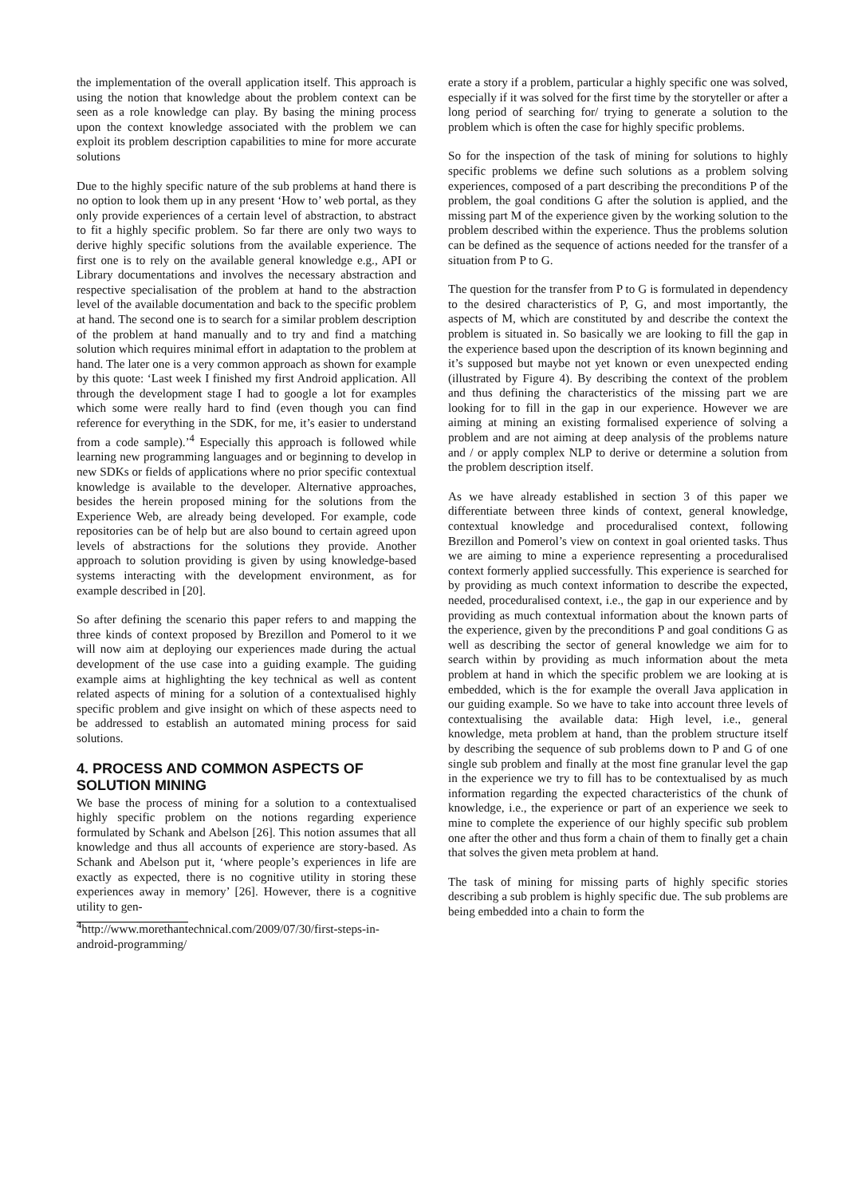the implementation of the overall application itself. This approach is using the notion that knowledge about the problem context can be seen as a role knowledge can play. By basing the mining process upon the context knowledge associated with the problem we can exploit its problem description capabilities to mine for more accurate solutions
Due to the highly specific nature of the sub problems at hand there is no option to look them up in any present ‘How to’ web portal, as they only provide experiences of a certain level of abstraction, to abstract to fit a highly specific problem. So far there are only two ways to derive highly specific solutions from the available experience. The first one is to rely on the available general knowledge e.g., API or Library documentations and involves the necessary abstraction and respective specialisation of the problem at hand to the abstraction level of the available documentation and back to the specific problem at hand. The second one is to search for a similar problem description of the problem at hand manually and to try and find a matching solution which requires minimal effort in adaptation to the problem at hand. The later one is a very common approach as shown for example by this quote: ‘Last week I finished my first Android application. All through the development stage I had to google a lot for examples which some were really hard to find (even though you can find reference for everything in the SDK, for me, it’s easier to understand from a code sample).’<sup>4</sup> Especially this approach is followed while learning new programming languages and or beginning to develop in new SDKs or fields of applications where no prior specific contextual knowledge is available to the developer. Alternative approaches, besides the herein proposed mining for the solutions from the Experience Web, are already being developed. For example, code repositories can be of help but are also bound to certain agreed upon levels of abstractions for the solutions they provide. Another approach to solution providing is given by using knowledge-based systems interacting with the development environment, as for example described in [20].
So after defining the scenario this paper refers to and mapping the three kinds of context proposed by Brezillon and Pomerol to it we will now aim at deploying our experiences made during the actual development of the use case into a guiding example. The guiding example aims at highlighting the key technical as well as content related aspects of mining for a solution of a contextualised highly specific problem and give insight on which of these aspects need to be addressed to establish an automated mining process for said solutions.
4. PROCESS AND COMMON ASPECTS OF SOLUTION MINING
We base the process of mining for a solution to a contextualised highly specific problem on the notions regarding experience formulated by Schank and Abelson [26]. This notion assumes that all knowledge and thus all accounts of experience are story-based. As Schank and Abelson put it, ‘where people’s experiences in life are exactly as expected, there is no cognitive utility in storing these experiences away in memory’ [26]. However, there is a cognitive utility to gen-
<sup>4</sup> http://www.morethantechnical.com/2009/07/30/first-steps-in-android-programming/
erate a story if a problem, particular a highly specific one was solved, especially if it was solved for the first time by the storyteller or after a long period of searching for/ trying to generate a solution to the problem which is often the case for highly specific problems.
So for the inspection of the task of mining for solutions to highly specific problems we define such solutions as a problem solving experiences, composed of a part describing the preconditions P of the problem, the goal conditions G after the solution is applied, and the missing part M of the experience given by the working solution to the problem described within the experience. Thus the problems solution can be defined as the sequence of actions needed for the transfer of a situation from P to G.
The question for the transfer from P to G is formulated in dependency to the desired characteristics of P, G, and most importantly, the aspects of M, which are constituted by and describe the context the problem is situated in. So basically we are looking to fill the gap in the experience based upon the description of its known beginning and it’s supposed but maybe not yet known or even unexpected ending (illustrated by Figure 4). By describing the context of the problem and thus defining the characteristics of the missing part we are looking for to fill in the gap in our experience. However we are aiming at mining an existing formalised experience of solving a problem and are not aiming at deep analysis of the problems nature and / or apply complex NLP to derive or determine a solution from the problem description itself.
As we have already established in section 3 of this paper we differentiate between three kinds of context, general knowledge, contextual knowledge and proceduralised context, following Brezillon and Pomerol’s view on context in goal oriented tasks. Thus we are aiming to mine a experience representing a proceduralised context formerly applied successfully. This experience is searched for by providing as much context information to describe the expected, needed, proceduralised context, i.e., the gap in our experience and by providing as much contextual information about the known parts of the experience, given by the preconditions P and goal conditions G as well as describing the sector of general knowledge we aim for to search within by providing as much information about the meta problem at hand in which the specific problem we are looking at is embedded, which is the for example the overall Java application in our guiding example. So we have to take into account three levels of contextualising the available data: High level, i.e., general knowledge, meta problem at hand, than the problem structure itself by describing the sequence of sub problems down to P and G of one single sub problem and finally at the most fine granular level the gap in the experience we try to fill has to be contextualised by as much information regarding the expected characteristics of the chunk of knowledge, i.e., the experience or part of an experience we seek to mine to complete the experience of our highly specific sub problem one after the other and thus form a chain of them to finally get a chain that solves the given meta problem at hand.
The task of mining for missing parts of highly specific stories describing a sub problem is highly specific due. The sub problems are being embedded into a chain to form the